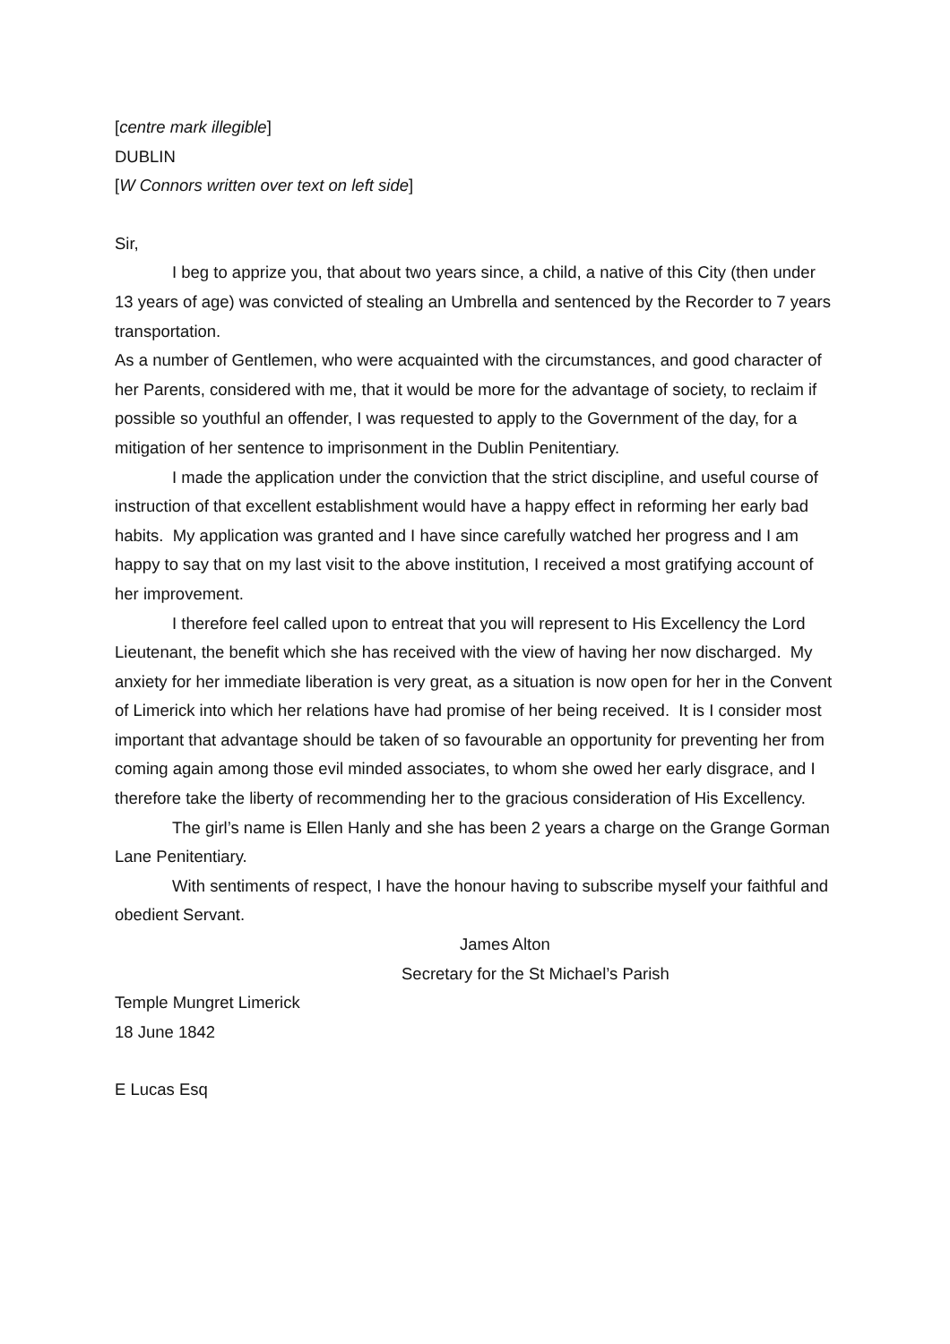[centre mark illegible]
DUBLIN
[W Connors written over text on left side]
Sir,
I beg to apprize you, that about two years since, a child, a native of this City (then under 13 years of age) was convicted of stealing an Umbrella and sentenced by the Recorder to 7 years transportation.
As a number of Gentlemen, who were acquainted with the circumstances, and good character of her Parents, considered with me, that it would be more for the advantage of society, to reclaim if possible so youthful an offender, I was requested to apply to the Government of the day, for a mitigation of her sentence to imprisonment in the Dublin Penitentiary.
I made the application under the conviction that the strict discipline, and useful course of instruction of that excellent establishment would have a happy effect in reforming her early bad habits. My application was granted and I have since carefully watched her progress and I am happy to say that on my last visit to the above institution, I received a most gratifying account of her improvement.
I therefore feel called upon to entreat that you will represent to His Excellency the Lord Lieutenant, the benefit which she has received with the view of having her now discharged. My anxiety for her immediate liberation is very great, as a situation is now open for her in the Convent of Limerick into which her relations have had promise of her being received. It is I consider most important that advantage should be taken of so favourable an opportunity for preventing her from coming again among those evil minded associates, to whom she owed her early disgrace, and I therefore take the liberty of recommending her to the gracious consideration of His Excellency.
The girl’s name is Ellen Hanly and she has been 2 years a charge on the Grange Gorman Lane Penitentiary.
With sentiments of respect, I have the honour having to subscribe myself your faithful and obedient Servant.
James Alton
Secretary for the St Michael’s Parish
Temple Mungret Limerick
18 June 1842
E Lucas Esq